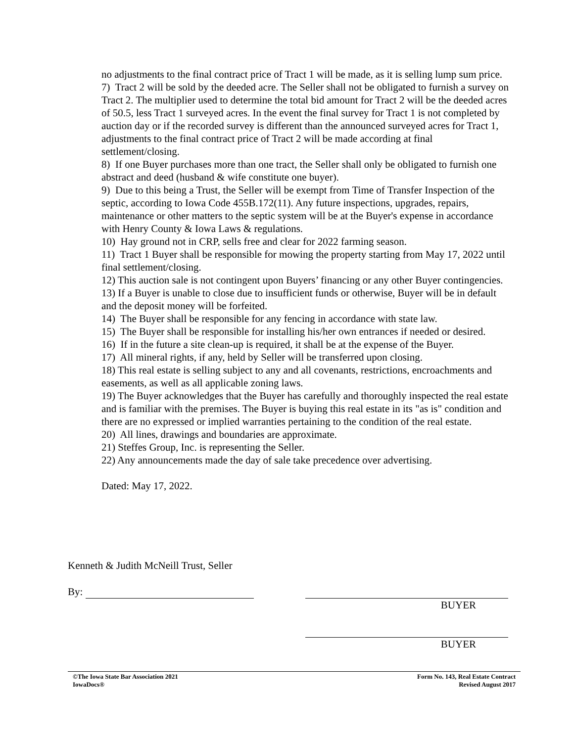no adjustments to the final contract price of Tract 1 will be made, as it is selling lump sum price.
7) Tract 2 will be sold by the deeded acre. The Seller shall not be obligated to furnish a survey on Tract 2. The multiplier used to determine the total bid amount for Tract 2 will be the deeded acres of 50.5, less Tract 1 surveyed acres. In the event the final survey for Tract 1 is not completed by auction day or if the recorded survey is different than the announced surveyed acres for Tract 1, adjustments to the final contract price of Tract 2 will be made according at final settlement/closing.
8) If one Buyer purchases more than one tract, the Seller shall only be obligated to furnish one abstract and deed (husband & wife constitute one buyer).
9) Due to this being a Trust, the Seller will be exempt from Time of Transfer Inspection of the septic, according to Iowa Code 455B.172(11). Any future inspections, upgrades, repairs, maintenance or other matters to the septic system will be at the Buyer's expense in accordance with Henry County & Iowa Laws & regulations.
10) Hay ground not in CRP, sells free and clear for 2022 farming season.
11) Tract 1 Buyer shall be responsible for mowing the property starting from May 17, 2022 until final settlement/closing.
12) This auction sale is not contingent upon Buyers’ financing or any other Buyer contingencies.
13) If a Buyer is unable to close due to insufficient funds or otherwise, Buyer will be in default and the deposit money will be forfeited.
14) The Buyer shall be responsible for any fencing in accordance with state law.
15) The Buyer shall be responsible for installing his/her own entrances if needed or desired.
16) If in the future a site clean-up is required, it shall be at the expense of the Buyer.
17) All mineral rights, if any, held by Seller will be transferred upon closing.
18) This real estate is selling subject to any and all covenants, restrictions, encroachments and easements, as well as all applicable zoning laws.
19) The Buyer acknowledges that the Buyer has carefully and thoroughly inspected the real estate and is familiar with the premises. The Buyer is buying this real estate in its "as is" condition and there are no expressed or implied warranties pertaining to the condition of the real estate.
20) All lines, drawings and boundaries are approximate.
21) Steffes Group, Inc. is representing the Seller.
22) Any announcements made the day of sale take precedence over advertising.
Dated: May 17, 2022.
Kenneth & Judith McNeill Trust, Seller
By:
BUYER
BUYER
©The Iowa State Bar Association 2021
IowaDocs®
Form No. 143, Real Estate Contract
Revised August 2017